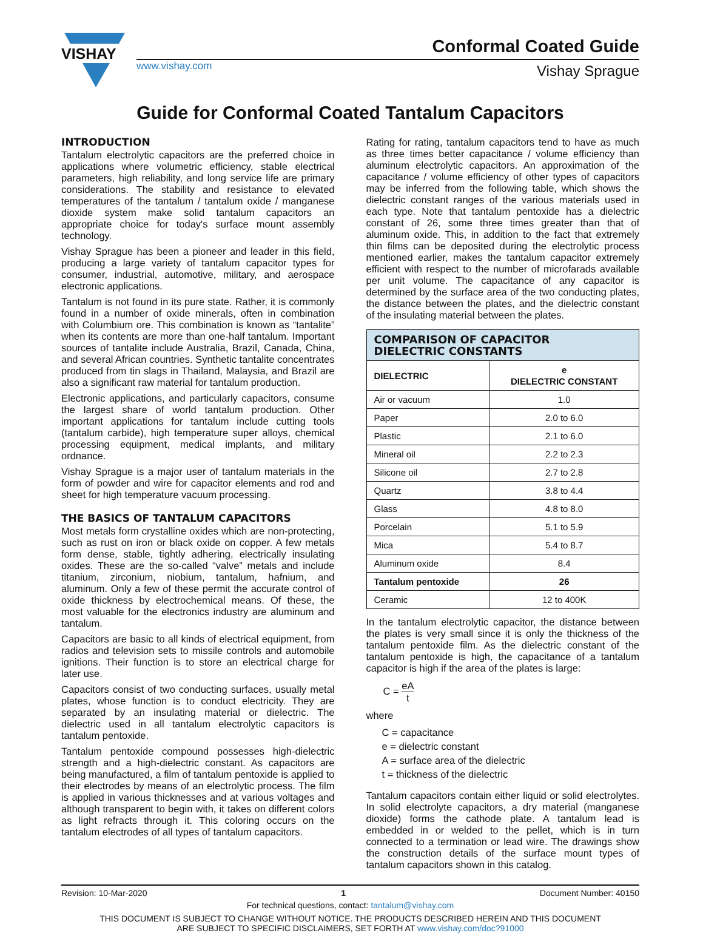VISHAY
Conformal Coated Guide
www.vishay.com Vishay Sprague
Guide for Conformal Coated Tantalum Capacitors
INTRODUCTION
Tantalum electrolytic capacitors are the preferred choice in applications where volumetric efficiency, stable electrical parameters, high reliability, and long service life are primary considerations. The stability and resistance to elevated temperatures of the tantalum / tantalum oxide / manganese dioxide system make solid tantalum capacitors an appropriate choice for today's surface mount assembly technology.
Vishay Sprague has been a pioneer and leader in this field, producing a large variety of tantalum capacitor types for consumer, industrial, automotive, military, and aerospace electronic applications.
Tantalum is not found in its pure state. Rather, it is commonly found in a number of oxide minerals, often in combination with Columbium ore. This combination is known as “tantalite” when its contents are more than one-half tantalum. Important sources of tantalite include Australia, Brazil, Canada, China, and several African countries. Synthetic tantalite concentrates produced from tin slags in Thailand, Malaysia, and Brazil are also a significant raw material for tantalum production.
Electronic applications, and particularly capacitors, consume the largest share of world tantalum production. Other important applications for tantalum include cutting tools (tantalum carbide), high temperature super alloys, chemical processing equipment, medical implants, and military ordnance.
Vishay Sprague is a major user of tantalum materials in the form of powder and wire for capacitor elements and rod and sheet for high temperature vacuum processing.
THE BASICS OF TANTALUM CAPACITORS
Most metals form crystalline oxides which are non-protecting, such as rust on iron or black oxide on copper. A few metals form dense, stable, tightly adhering, electrically insulating oxides. These are the so-called “valve” metals and include titanium, zirconium, niobium, tantalum, hafnium, and aluminum. Only a few of these permit the accurate control of oxide thickness by electrochemical means. Of these, the most valuable for the electronics industry are aluminum and tantalum.
Capacitors are basic to all kinds of electrical equipment, from radios and television sets to missile controls and automobile ignitions. Their function is to store an electrical charge for later use.
Capacitors consist of two conducting surfaces, usually metal plates, whose function is to conduct electricity. They are separated by an insulating material or dielectric. The dielectric used in all tantalum electrolytic capacitors is tantalum pentoxide.
Tantalum pentoxide compound possesses high-dielectric strength and a high-dielectric constant. As capacitors are being manufactured, a film of tantalum pentoxide is applied to their electrodes by means of an electrolytic process. The film is applied in various thicknesses and at various voltages and although transparent to begin with, it takes on different colors as light refracts through it. This coloring occurs on the tantalum electrodes of all types of tantalum capacitors.
Rating for rating, tantalum capacitors tend to have as much as three times better capacitance / volume efficiency than aluminum electrolytic capacitors. An approximation of the capacitance / volume efficiency of other types of capacitors may be inferred from the following table, which shows the dielectric constant ranges of the various materials used in each type. Note that tantalum pentoxide has a dielectric constant of 26, some three times greater than that of aluminum oxide. This, in addition to the fact that extremely thin films can be deposited during the electrolytic process mentioned earlier, makes the tantalum capacitor extremely efficient with respect to the number of microfarads available per unit volume. The capacitance of any capacitor is determined by the surface area of the two conducting plates, the distance between the plates, and the dielectric constant of the insulating material between the plates.
| COMPARISON OF CAPACITOR DIELECTRIC CONSTANTS | |
| --- | --- |
| DIELECTRIC | e DIELECTRIC CONSTANT |
| Air or vacuum | 1.0 |
| Paper | 2.0 to 6.0 |
| Plastic | 2.1 to 6.0 |
| Mineral oil | 2.2 to 2.3 |
| Silicone oil | 2.7 to 2.8 |
| Quartz | 3.8 to 4.4 |
| Glass | 4.8 to 8.0 |
| Porcelain | 5.1 to 5.9 |
| Mica | 5.4 to 8.7 |
| Aluminum oxide | 8.4 |
| Tantalum pentoxide | 26 |
| Ceramic | 12 to 400K |
In the tantalum electrolytic capacitor, the distance between the plates is very small since it is only the thickness of the tantalum pentoxide film. As the dielectric constant of the tantalum pentoxide is high, the capacitance of a tantalum capacitor is high if the area of the plates is large:
C = eA t
where
C = capacitance
e = dielectric constant
A = surface area of the dielectric
t = thickness of the dielectric
Tantalum capacitors contain either liquid or solid electrolytes. In solid electrolyte capacitors, a dry material (manganese dioxide) forms the cathode plate. A tantalum lead is embedded in or welded to the pellet, which is in turn connected to a termination or lead wire. The drawings show the construction details of the surface mount types of tantalum capacitors shown in this catalog.
Revision: 10-Mar-2020 1 Document Number: 40150
For technical questions, contact: tantalum@vishay.com
THIS DOCUMENT IS SUBJECT TO CHANGE WITHOUT NOTICE. THE PRODUCTS DESCRIBED HEREIN AND THIS DOCUMENT
ARE SUBJECT TO SPECIFIC DISCLAIMERS, SET FORTH AT www.vishay.com/doc?91000